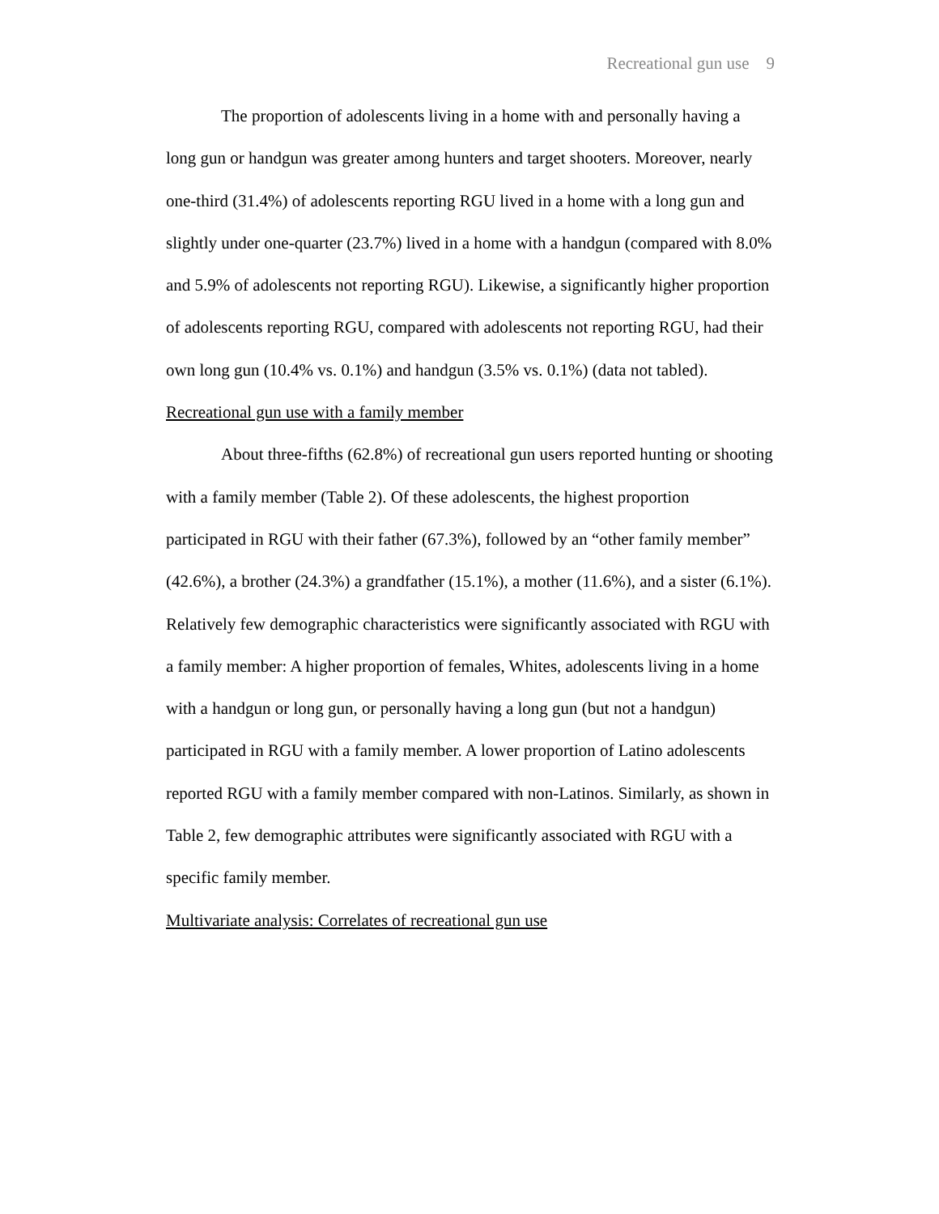Recreational gun use 9
The proportion of adolescents living in a home with and personally having a long gun or handgun was greater among hunters and target shooters. Moreover, nearly one-third (31.4%) of adolescents reporting RGU lived in a home with a long gun and slightly under one-quarter (23.7%) lived in a home with a handgun (compared with 8.0% and 5.9% of adolescents not reporting RGU). Likewise, a significantly higher proportion of adolescents reporting RGU, compared with adolescents not reporting RGU, had their own long gun (10.4% vs. 0.1%) and handgun (3.5% vs. 0.1%) (data not tabled).
Recreational gun use with a family member
About three-fifths (62.8%) of recreational gun users reported hunting or shooting with a family member (Table 2). Of these adolescents, the highest proportion participated in RGU with their father (67.3%), followed by an “other family member” (42.6%), a brother (24.3%) a grandfather (15.1%), a mother (11.6%), and a sister (6.1%). Relatively few demographic characteristics were significantly associated with RGU with a family member: A higher proportion of females, Whites, adolescents living in a home with a handgun or long gun, or personally having a long gun (but not a handgun) participated in RGU with a family member. A lower proportion of Latino adolescents reported RGU with a family member compared with non-Latinos. Similarly, as shown in Table 2, few demographic attributes were significantly associated with RGU with a specific family member.
Multivariate analysis: Correlates of recreational gun use